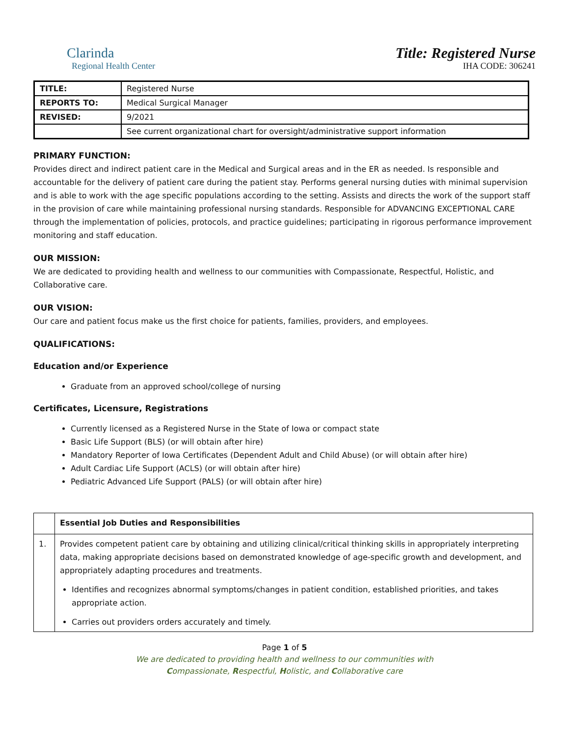Clarinda
Regional Health Center
Title: Registered Nurse
IHA CODE: 306241
| TITLE: | Registered Nurse |
| REPORTS TO: | Medical Surgical Manager |
| REVISED: | 9/2021 |
| | See current organizational chart for oversight/administrative support information |
PRIMARY FUNCTION:
Provides direct and indirect patient care in the Medical and Surgical areas and in the ER as needed. Is responsible and accountable for the delivery of patient care during the patient stay. Performs general nursing duties with minimal supervision and is able to work with the age specific populations according to the setting. Assists and directs the work of the support staff in the provision of care while maintaining professional nursing standards. Responsible for ADVANCING EXCEPTIONAL CARE through the implementation of policies, protocols, and practice guidelines; participating in rigorous performance improvement monitoring and staff education.
OUR MISSION:
We are dedicated to providing health and wellness to our communities with Compassionate, Respectful, Holistic, and Collaborative care.
OUR VISION:
Our care and patient focus make us the first choice for patients, families, providers, and employees.
QUALIFICATIONS:
Education and/or Experience
Graduate from an approved school/college of nursing
Certificates, Licensure, Registrations
Currently licensed as a Registered Nurse in the State of Iowa or compact state
Basic Life Support (BLS) (or will obtain after hire)
Mandatory Reporter of Iowa Certificates (Dependent Adult and Child Abuse) (or will obtain after hire)
Adult Cardiac Life Support (ACLS) (or will obtain after hire)
Pediatric Advanced Life Support (PALS) (or will obtain after hire)
| | Essential Job Duties and Responsibilities |
| 1. | Provides competent patient care by obtaining and utilizing clinical/critical thinking skills in appropriately interpreting data, making appropriate decisions based on demonstrated knowledge of age-specific growth and development, and appropriately adapting procedures and treatments. Identifies and recognizes abnormal symptoms/changes in patient condition, established priorities, and takes appropriate action. Carries out providers orders accurately and timely. |
Page 1 of 5
We are dedicated to providing health and wellness to our communities with
Compassionate, Respectful, Holistic, and Collaborative care